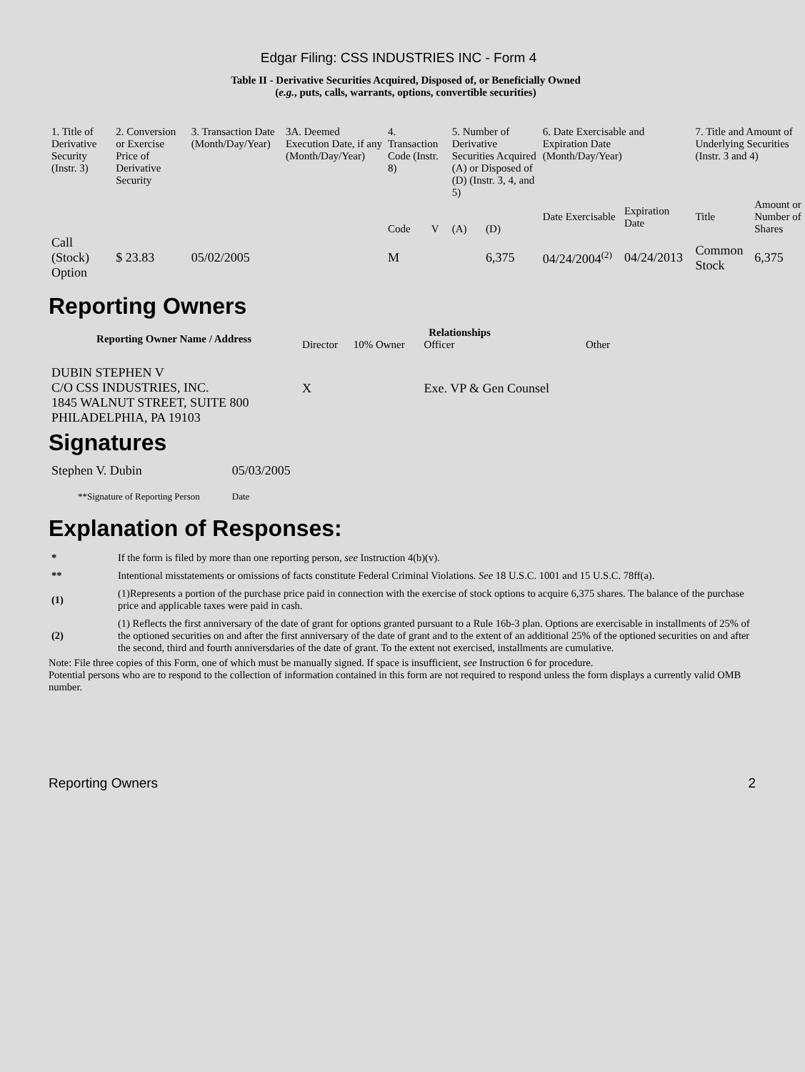Edgar Filing: CSS INDUSTRIES INC - Form 4
Table II - Derivative Securities Acquired, Disposed of, or Beneficially Owned
(e.g., puts, calls, warrants, options, convertible securities)
| 1. Title of Derivative Security (Instr. 3) | 2. Conversion or Exercise Price of Derivative Security | 3. Transaction Date (Month/Day/Year) | 3A. Deemed Execution Date, if any (Month/Day/Year) | 4. Transaction Code (Instr. 8) | | 5. Number of Derivative Securities Acquired (A) or Disposed of (D) (Instr. 3, 4, and 5) | | 6. Date Exercisable and Expiration Date (Month/Day/Year) | | 7. Title and Amount of Underlying Securities (Instr. 3 and 4) | |
| | | | | Code | V | (A) | (D) | Date Exercisable | Expiration Date | Title | Amount or Number of Shares |
| Call (Stock) Option | $ 23.83 | 05/02/2005 | | M | | | 6,375 | 04/24/2004<sup>(2)</sup> | 04/24/2013 | Common Stock | 6,375 |
Reporting Owners
| Reporting Owner Name / Address | Relationships | | | |
| --- | --- | --- | --- | --- |
| | Director | 10% Owner | Officer | Other |
| DUBIN STEPHEN V C/O CSS INDUSTRIES, INC. 1845 WALNUT STREET, SUITE 800 PHILADELPHIA, PA 19103 | X | | Exe. VP & Gen Counsel | |
Signatures
| Stephen V. Dubin | 05/03/2005 |
| **Signature of Reporting Person | Date |
Explanation of Responses:
| * | If the form is filed by more than one reporting person, see Instruction 4(b)(v). |
| ** | Intentional misstatements or omissions of facts constitute Federal Criminal Violations. See 18 U.S.C. 1001 and 15 U.S.C. 78ff(a). |
| (1) | (1)Represents a portion of the purchase price paid in connection with the exercise of stock options to acquire 6,375 shares. The balance of the purchase price and applicable taxes were paid in cash. |
| (2) | (1) Reflects the first anniversary of the date of grant for options granted pursuant to a Rule 16b-3 plan. Options are exercisable in installments of 25% of the optioned securities on and after the first anniversary of the date of grant and to the extent of an additional 25% of the optioned securities on and after the second, third and fourth anniversdaries of the date of grant. To the extent not exercised, installments are cumulative. |
Note: File three copies of this Form, one of which must be manually signed. If space is insufficient, see Instruction 6 for procedure.
Potential persons who are to respond to the collection of information contained in this form are not required to respond unless the form displays a currently valid OMB number.
Reporting Owners 2